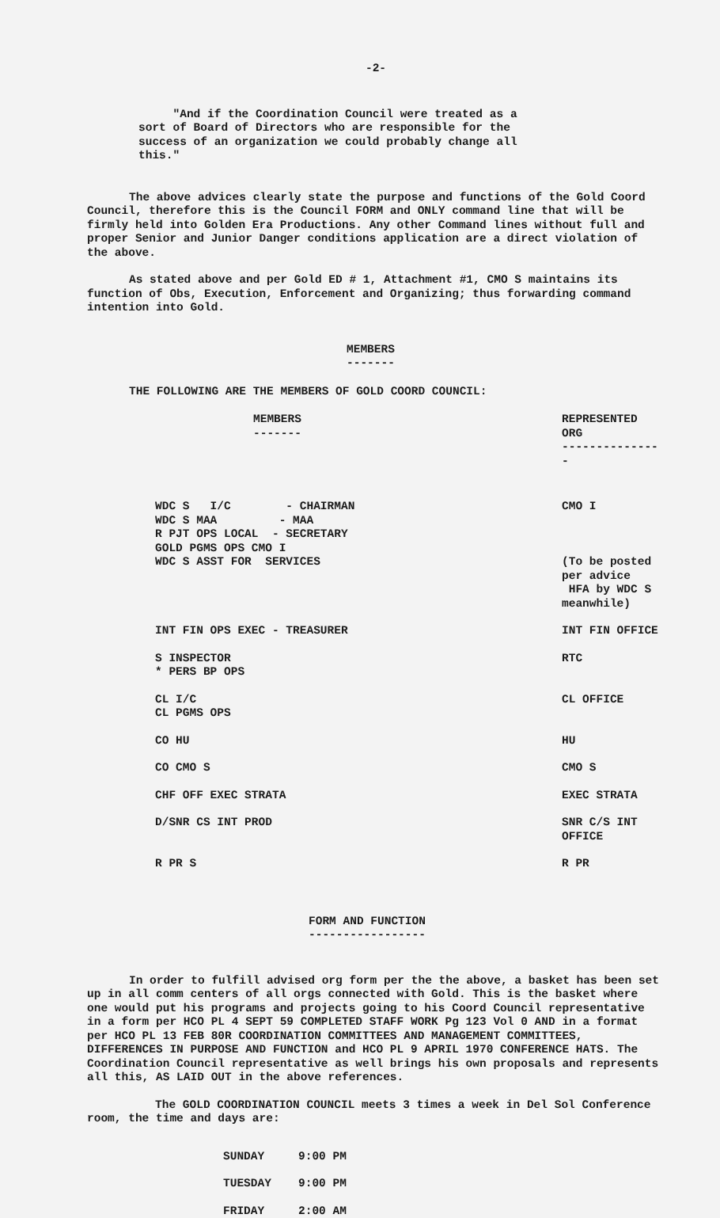-2-
"And if the Coordination Council were treated as a sort of Board of Directors who are responsible for the success of an organization we could probably change all this."
The above advices clearly state the purpose and functions of the Gold Coord Council, therefore this is the Council FORM and ONLY command line that will be firmly held into Golden Era Productions. Any other Command lines without full and proper Senior and Junior Danger conditions application are a direct violation of the above.
As stated above and per Gold ED # 1, Attachment #1, CMO S maintains its function of Obs, Execution, Enforcement and Organizing; thus forwarding command intention into Gold.
MEMBERS
-------
THE FOLLOWING ARE THE MEMBERS OF GOLD COORD COUNCIL:
| MEMBERS ------- | REPRESENTED ORG --------------- |
| WDC S I/C - CHAIRMAN WDC S MAA - MAA R PJT OPS LOCAL - SECRETARY GOLD PGMS OPS CMO I WDC S ASST FOR SERVICES | CMO I (To be posted per advice HFA by WDC S meanwhile) |
| INT FIN OPS EXEC - TREASURER | INT FIN OFFICE |
| S INSPECTOR * PERS BP OPS | RTC |
| CL I/C CL PGMS OPS | CL OFFICE |
| CO HU | HU |
| CO CMO S | CMO S |
| CHF OFF EXEC STRATA | EXEC STRATA |
| D/SNR CS INT PROD | SNR C/S INT OFFICE |
| R PR S | R PR |
FORM AND FUNCTION
-----------------
In order to fulfill advised org form per the the above, a basket has been set up in all comm centers of all orgs connected with Gold. This is the basket where one would put his programs and projects going to his Coord Council representative in a form per HCO PL 4 SEPT 59 COMPLETED STAFF WORK Pg 123 Vol 0 AND in a format per HCO PL 13 FEB 80R COORDINATION COMMITTEES AND MANAGEMENT COMMITTEES, DIFFERENCES IN PURPOSE AND FUNCTION and HCO PL 9 APRIL 1970 CONFERENCE HATS. The Coordination Council representative as well brings his own proposals and represents all this, AS LAID OUT in the above references.
The GOLD COORDINATION COUNCIL meets 3 times a week in Del Sol Conference room, the time and days are:
| SUNDAY | 9:00 PM |
| TUESDAY | 9:00 PM |
| FRIDAY | 2:00 AM |